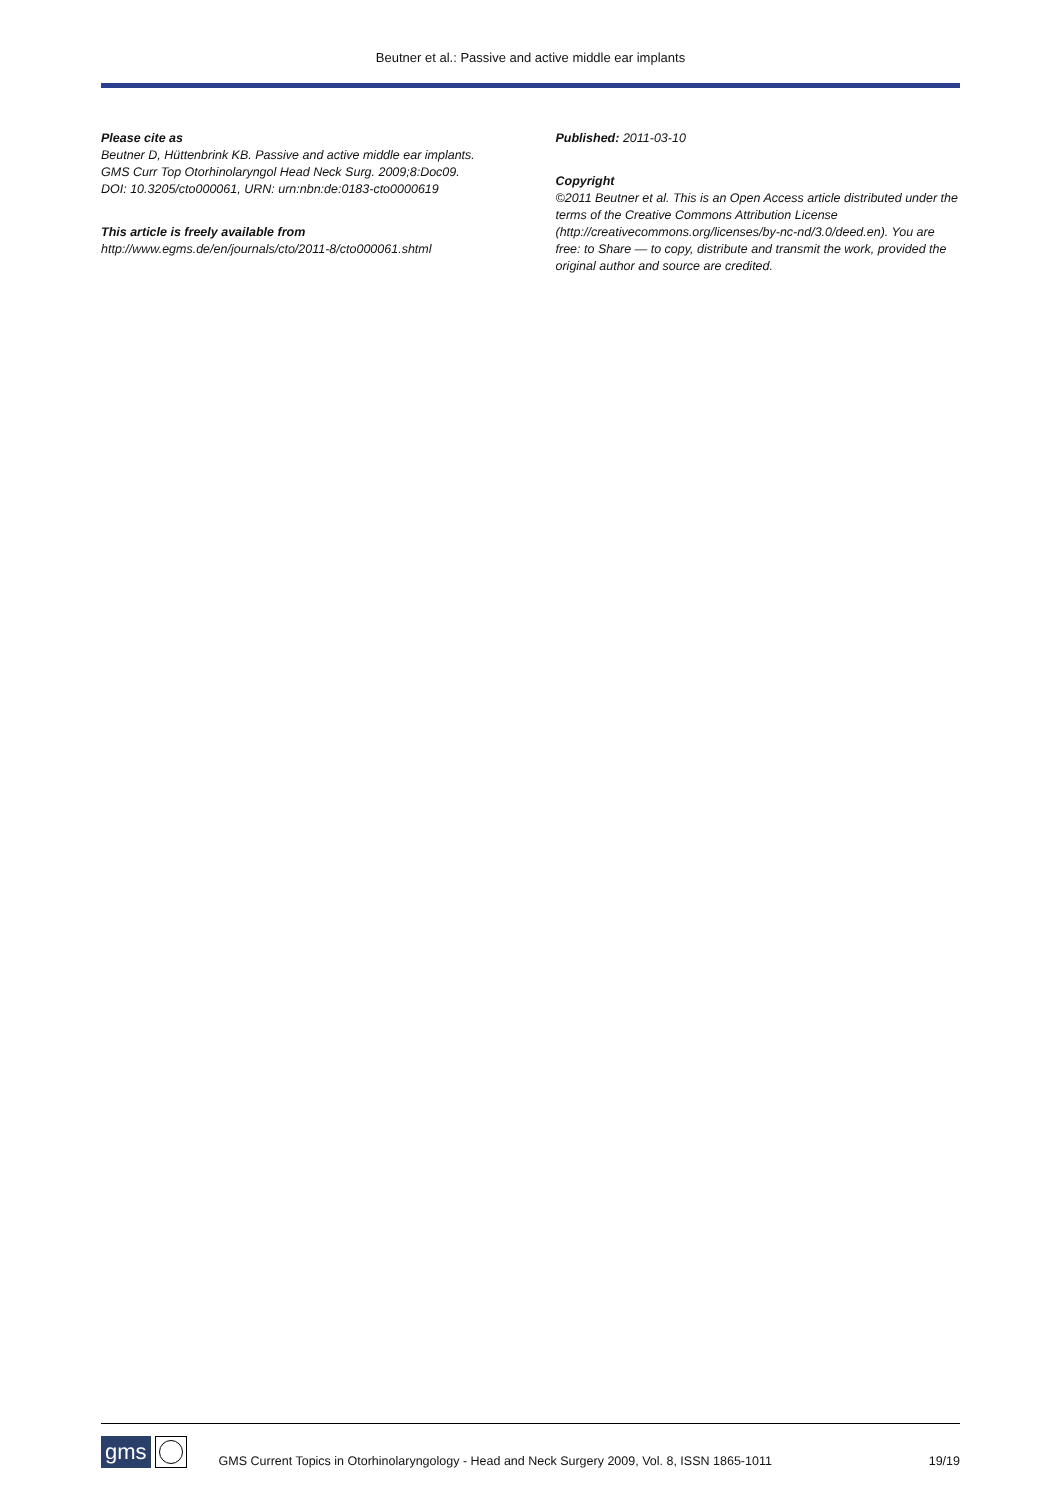Beutner et al.: Passive and active middle ear implants
Please cite as
Beutner D, Hüttenbrink KB. Passive and active middle ear implants. GMS Curr Top Otorhinolaryngol Head Neck Surg. 2009;8:Doc09.
DOI: 10.3205/cto000061, URN: urn:nbn:de:0183-cto0000619
This article is freely available from
http://www.egms.de/en/journals/cto/2011-8/cto000061.shtml
Published: 2011-03-10
Copyright
©2011 Beutner et al. This is an Open Access article distributed under the terms of the Creative Commons Attribution License (http://creativecommons.org/licenses/by-nc-nd/3.0/deed.en). You are free: to Share — to copy, distribute and transmit the work, provided the original author and source are credited.
gms
GMS Current Topics in Otorhinolaryngology - Head and Neck Surgery 2009, Vol. 8, ISSN 1865-1011
19/19